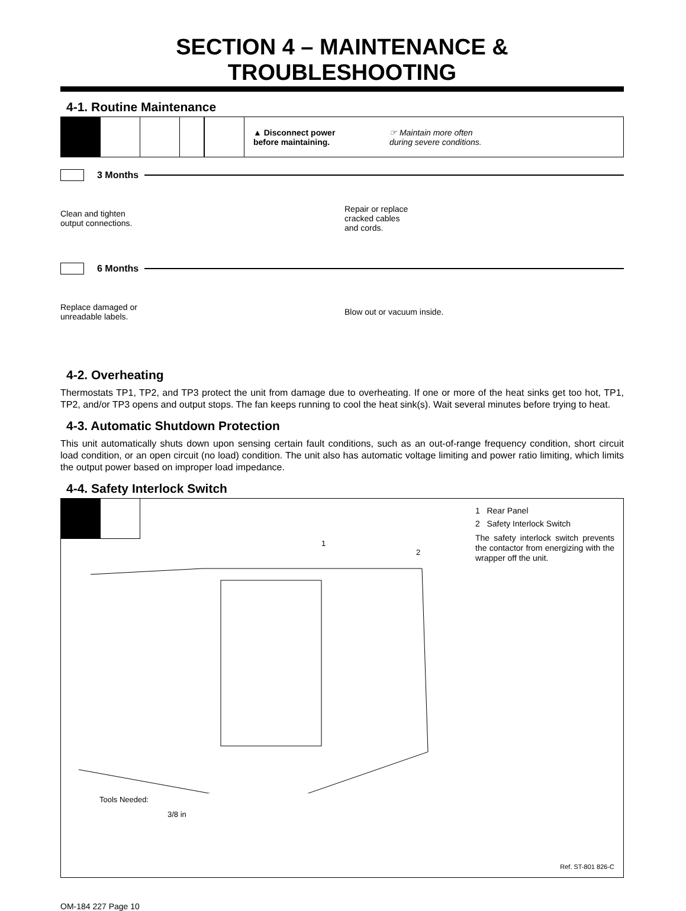SECTION 4 – MAINTENANCE & TROUBLESHOOTING
4-1. Routine Maintenance
▲ Disconnect power
before maintaining.
☞ Maintain more often
during severe conditions.
3 Months
Clean and tighten output connections.
Repair or replace cracked cables and cords.
6 Months
Replace damaged or unreadable labels.
Blow out or vacuum inside.
4-2. Overheating
Thermostats TP1, TP2, and TP3 protect the unit from damage due to overheating. If one or more of the heat sinks get too hot, TP1, TP2, and/or TP3 opens and output stops. The fan keeps running to cool the heat sink(s). Wait several minutes before trying to heat.
4-3. Automatic Shutdown Protection
This unit automatically shuts down upon sensing certain fault conditions, such as an out-of-range frequency condition, short circuit load condition, or an open circuit (no load) condition. The unit also has automatic voltage limiting and power ratio limiting, which limits the output power based on improper load impedance.
4-4. Safety Interlock Switch
1
2
Tools Needed:
3/8 in
1 Rear Panel
2 Safety Interlock Switch
The safety interlock switch prevents the contactor from energizing with the wrapper off the unit.
Ref. ST-801 826-C
OM-184 227 Page 10